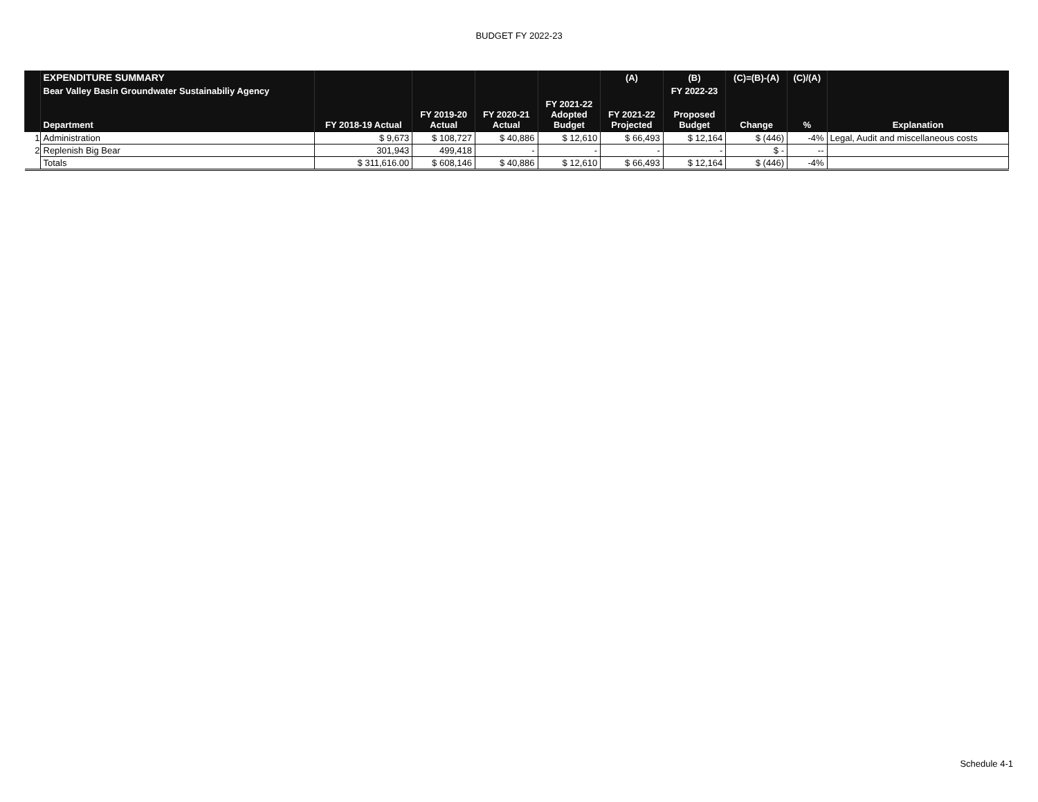BUDGET FY 2022-23
| | EXPENDITURE SUMMARY | | | | | (A) | (B) | (C)=(B)-(A) | (C)/(A) | |
| --- | --- | --- | --- | --- | --- | --- | --- | --- | --- | --- |
| | Bear Valley Basin Groundwater Sustainabiliy Agency | | | | | | FY 2022-23 | | | |
| | Department | FY 2018-19 Actual | FY 2019-20 Actual | FY 2020-21 Actual | FY 2021-22 Adopted Budget | FY 2021-22 Projected | Proposed Budget | Change | % | Explanation |
| 1 | Administration | $ 9,673 | $ 108,727 | $ 40,886 | $ 12,610 | $ 66,493 | $ 12,164 | $ (446) | -4% | Legal, Audit and miscellaneous costs |
| 2 | Replenish Big Bear | 301,943 | 499,418 | - | - | - | - | $ - | -- | |
| | Totals | $ 311,616.00 | $ 608,146 | $ 40,886 | $ 12,610 | $ 66,493 | $ 12,164 | $ (446) | -4% | |
Schedule 4-1